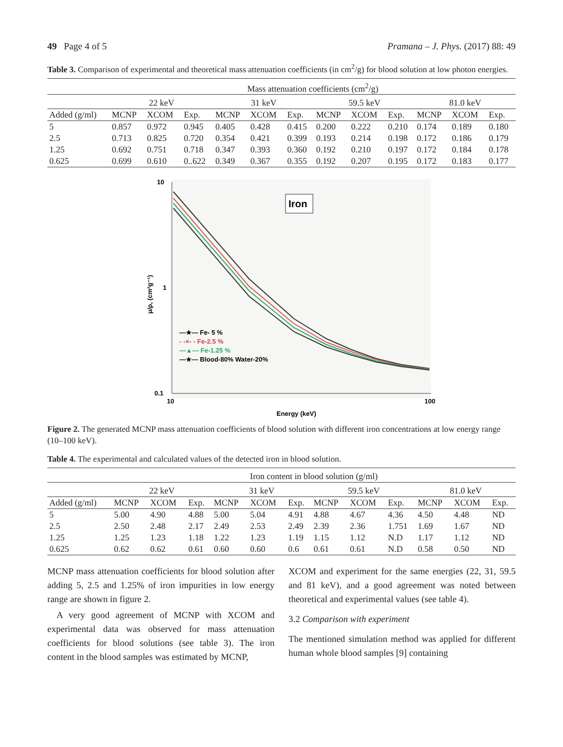49 Page 4 of 5 Pramana – J. Phys. (2017) 88: 49
Table 3. Comparison of experimental and theoretical mass attenuation coefficients (in cm<sup>2</sup>/g) for blood solution at low photon energies.
| | Mass attenuation coefficients (cm<sup>2</sup>/g) | | | | | | | | | | | |
| --- | --- | --- | --- | --- | --- | --- | --- | --- | --- | --- | --- | --- |
| | 22 keV | | | 31 keV | | | 59.5 keV | | | 81.0 keV | | |
| Added (g/ml) | MCNP | XCOM | Exp. | MCNP | XCOM | Exp. | MCNP | XCOM | Exp. | MCNP | XCOM | Exp. |
| 5 | 0.857 | 0.972 | 0.945 | 0.405 | 0.428 | 0.415 | 0.200 | 0.222 | 0.210 | 0.174 | 0.189 | 0.180 |
| 2.5 | 0.713 | 0.825 | 0.720 | 0.354 | 0.421 | 0.399 | 0.193 | 0.214 | 0.198 | 0.172 | 0.186 | 0.179 |
| 1.25 | 0.692 | 0.751 | 0.718 | 0.347 | 0.393 | 0.360 | 0.192 | 0.210 | 0.197 | 0.172 | 0.184 | 0.178 |
| 0.625 | 0.699 | 0.610 | 0..622 | 0.349 | 0.367 | 0.355 | 0.192 | 0.207 | 0.195 | 0.172 | 0.183 | 0.177 |
10
1
0.1
10
100
Energy (keV)
μ/ρ, (cm²g⁻¹)
Iron
—★— Fe- 5 %
- -×- - Fe-2.5 %
—▲— Fe-1.25 %
—★— Blood-80% Water-20%
Figure 2. The generated MCNP mass attenuation coefficients of blood solution with different iron concentrations at low energy range (10–100 keV).
Table 4. The experimental and calculated values of the detected iron in blood solution.
| | Iron content in blood solution (g/ml) | | | | | | | | | | | |
| --- | --- | --- | --- | --- | --- | --- | --- | --- | --- | --- | --- | --- |
| | 22 keV | | | 31 keV | | | 59.5 keV | | | 81.0 keV | | |
| Added (g/ml) | MCNP | XCOM | Exp. | MCNP | XCOM | Exp. | MCNP | XCOM | Exp. | MCNP | XCOM | Exp. |
| 5 | 5.00 | 4.90 | 4.88 | 5.00 | 5.04 | 4.91 | 4.88 | 4.67 | 4.36 | 4.50 | 4.48 | ND |
| 2.5 | 2.50 | 2.48 | 2.17 | 2.49 | 2.53 | 2.49 | 2.39 | 2.36 | 1.751 | 1.69 | 1.67 | ND |
| 1.25 | 1.25 | 1.23 | 1.18 | 1.22 | 1.23 | 1.19 | 1.15 | 1.12 | N.D | 1.17 | 1.12 | ND |
| 0.625 | 0.62 | 0.62 | 0.61 | 0.60 | 0.60 | 0.6 | 0.61 | 0.61 | N.D | 0.58 | 0.50 | ND |
MCNP mass attenuation coefficients for blood solution after adding 5, 2.5 and 1.25% of iron impurities in low energy range are shown in figure 2.
A very good agreement of MCNP with XCOM and experimental data was observed for mass attenuation coefficients for blood solutions (see table 3). The iron content in the blood samples was estimated by MCNP,
XCOM and experiment for the same energies (22, 31, 59.5 and 81 keV), and a good agreement was noted between theoretical and experimental values (see table 4).
3.2 Comparison with experiment
The mentioned simulation method was applied for different human whole blood samples [9] containing